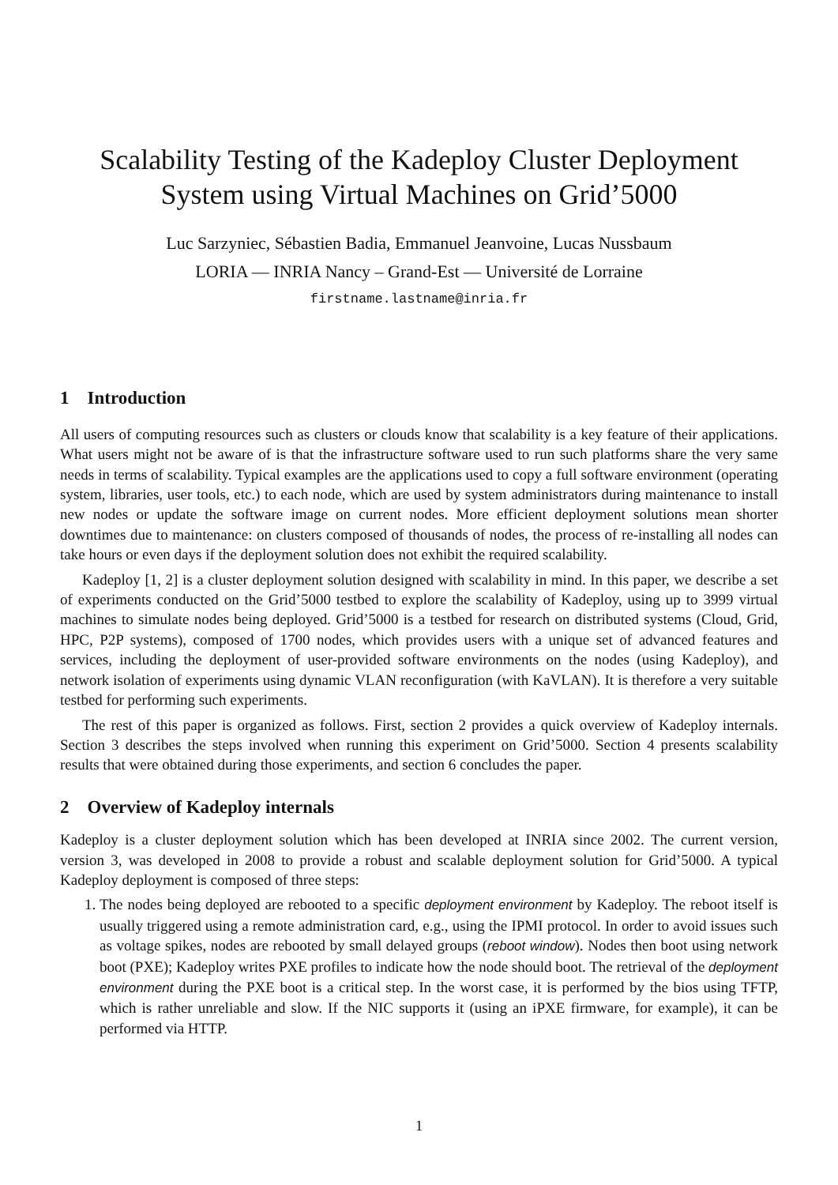Scalability Testing of the Kadeploy Cluster Deployment System using Virtual Machines on Grid’5000
Luc Sarzyniec, Sébastien Badia, Emmanuel Jeanvoine, Lucas Nussbaum
LORIA — INRIA Nancy – Grand-Est — Université de Lorraine
firstname.lastname@inria.fr
1 Introduction
All users of computing resources such as clusters or clouds know that scalability is a key feature of their applications. What users might not be aware of is that the infrastructure software used to run such platforms share the very same needs in terms of scalability. Typical examples are the applications used to copy a full software environment (operating system, libraries, user tools, etc.) to each node, which are used by system administrators during maintenance to install new nodes or update the software image on current nodes. More efficient deployment solutions mean shorter downtimes due to maintenance: on clusters composed of thousands of nodes, the process of re-installing all nodes can take hours or even days if the deployment solution does not exhibit the required scalability.
Kadeploy [1, 2] is a cluster deployment solution designed with scalability in mind. In this paper, we describe a set of experiments conducted on the Grid’5000 testbed to explore the scalability of Kadeploy, using up to 3999 virtual machines to simulate nodes being deployed. Grid’5000 is a testbed for research on distributed systems (Cloud, Grid, HPC, P2P systems), composed of 1700 nodes, which provides users with a unique set of advanced features and services, including the deployment of user-provided software environments on the nodes (using Kadeploy), and network isolation of experiments using dynamic VLAN reconfiguration (with KaVLAN). It is therefore a very suitable testbed for performing such experiments.
The rest of this paper is organized as follows. First, section 2 provides a quick overview of Kadeploy internals. Section 3 describes the steps involved when running this experiment on Grid’5000. Section 4 presents scalability results that were obtained during those experiments, and section 6 concludes the paper.
2 Overview of Kadeploy internals
Kadeploy is a cluster deployment solution which has been developed at INRIA since 2002. The current version, version 3, was developed in 2008 to provide a robust and scalable deployment solution for Grid’5000. A typical Kadeploy deployment is composed of three steps:
1. The nodes being deployed are rebooted to a specific deployment environment by Kadeploy. The reboot itself is usually triggered using a remote administration card, e.g., using the IPMI protocol. In order to avoid issues such as voltage spikes, nodes are rebooted by small delayed groups (reboot window). Nodes then boot using network boot (PXE); Kadeploy writes PXE profiles to indicate how the node should boot. The retrieval of the deployment environment during the PXE boot is a critical step. In the worst case, it is performed by the bios using TFTP, which is rather unreliable and slow. If the NIC supports it (using an iPXE firmware, for example), it can be performed via HTTP.
1